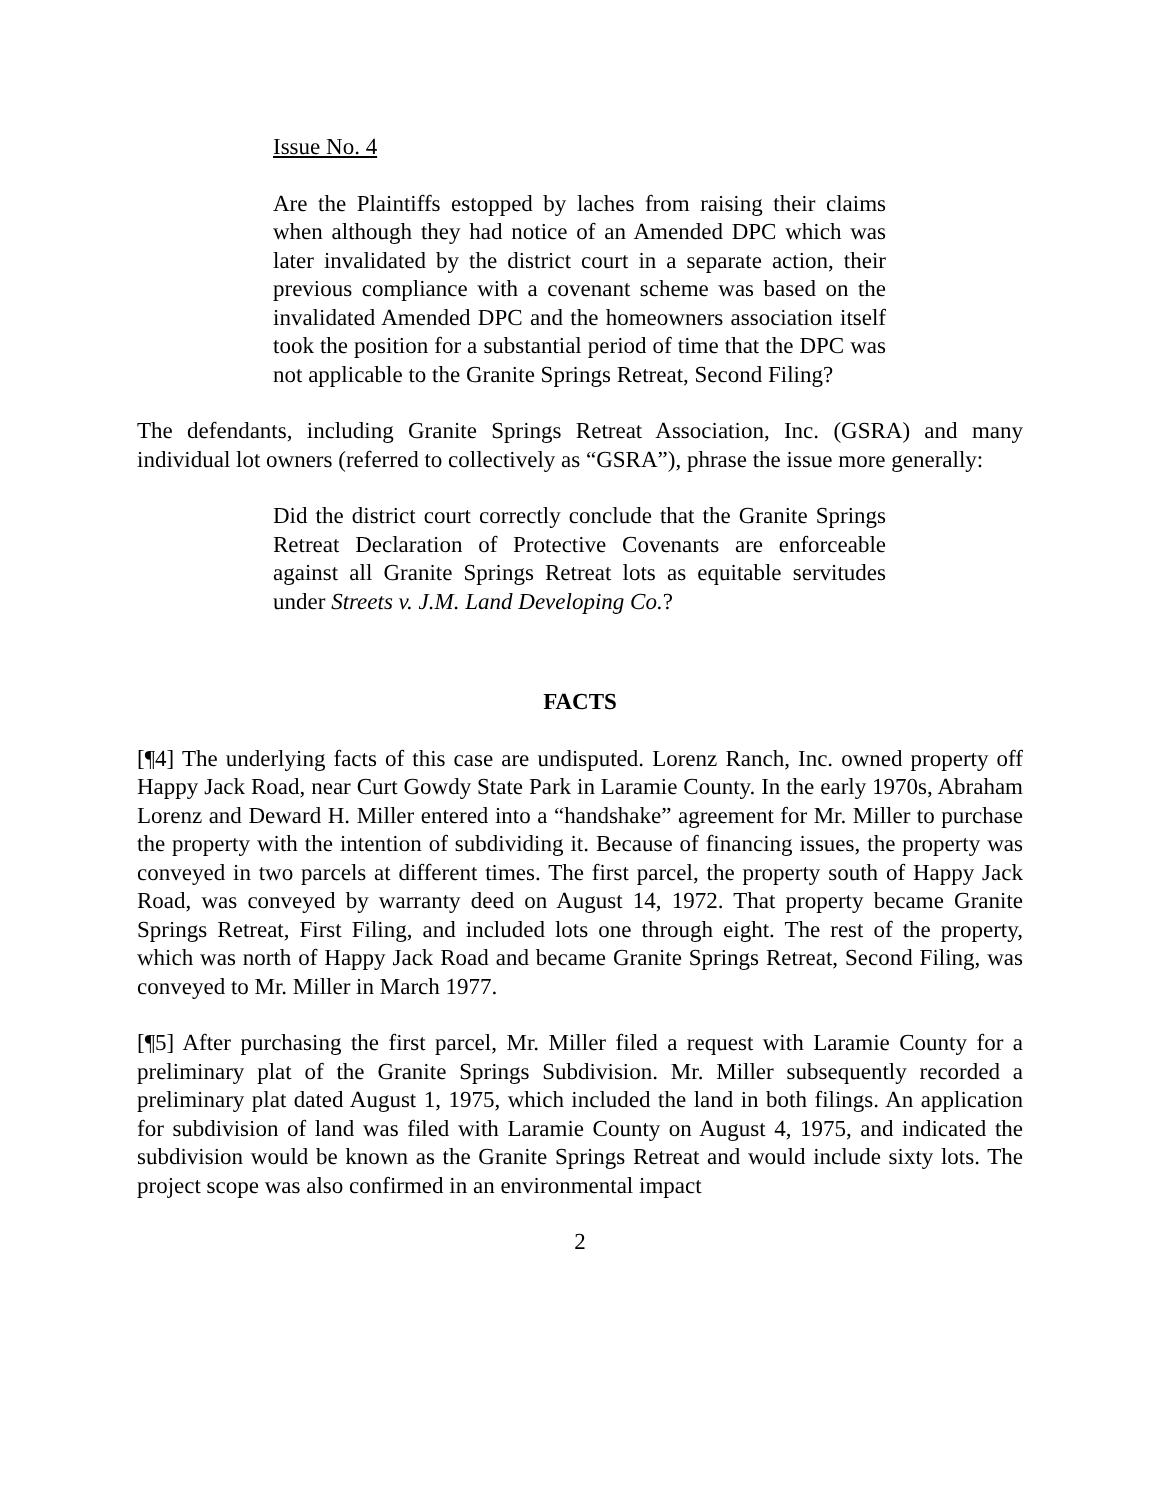Issue No. 4
Are the Plaintiffs estopped by laches from raising their claims when although they had notice of an Amended DPC which was later invalidated by the district court in a separate action, their previous compliance with a covenant scheme was based on the invalidated Amended DPC and the homeowners association itself took the position for a substantial period of time that the DPC was not applicable to the Granite Springs Retreat, Second Filing?
The defendants, including Granite Springs Retreat Association, Inc. (GSRA) and many individual lot owners (referred to collectively as “GSRA”), phrase the issue more generally:
Did the district court correctly conclude that the Granite Springs Retreat Declaration of Protective Covenants are enforceable against all Granite Springs Retreat lots as equitable servitudes under Streets v. J.M. Land Developing Co.?
FACTS
[¶4] The underlying facts of this case are undisputed. Lorenz Ranch, Inc. owned property off Happy Jack Road, near Curt Gowdy State Park in Laramie County. In the early 1970s, Abraham Lorenz and Deward H. Miller entered into a “handshake” agreement for Mr. Miller to purchase the property with the intention of subdividing it. Because of financing issues, the property was conveyed in two parcels at different times. The first parcel, the property south of Happy Jack Road, was conveyed by warranty deed on August 14, 1972. That property became Granite Springs Retreat, First Filing, and included lots one through eight. The rest of the property, which was north of Happy Jack Road and became Granite Springs Retreat, Second Filing, was conveyed to Mr. Miller in March 1977.
[¶5] After purchasing the first parcel, Mr. Miller filed a request with Laramie County for a preliminary plat of the Granite Springs Subdivision. Mr. Miller subsequently recorded a preliminary plat dated August 1, 1975, which included the land in both filings. An application for subdivision of land was filed with Laramie County on August 4, 1975, and indicated the subdivision would be known as the Granite Springs Retreat and would include sixty lots. The project scope was also confirmed in an environmental impact
2